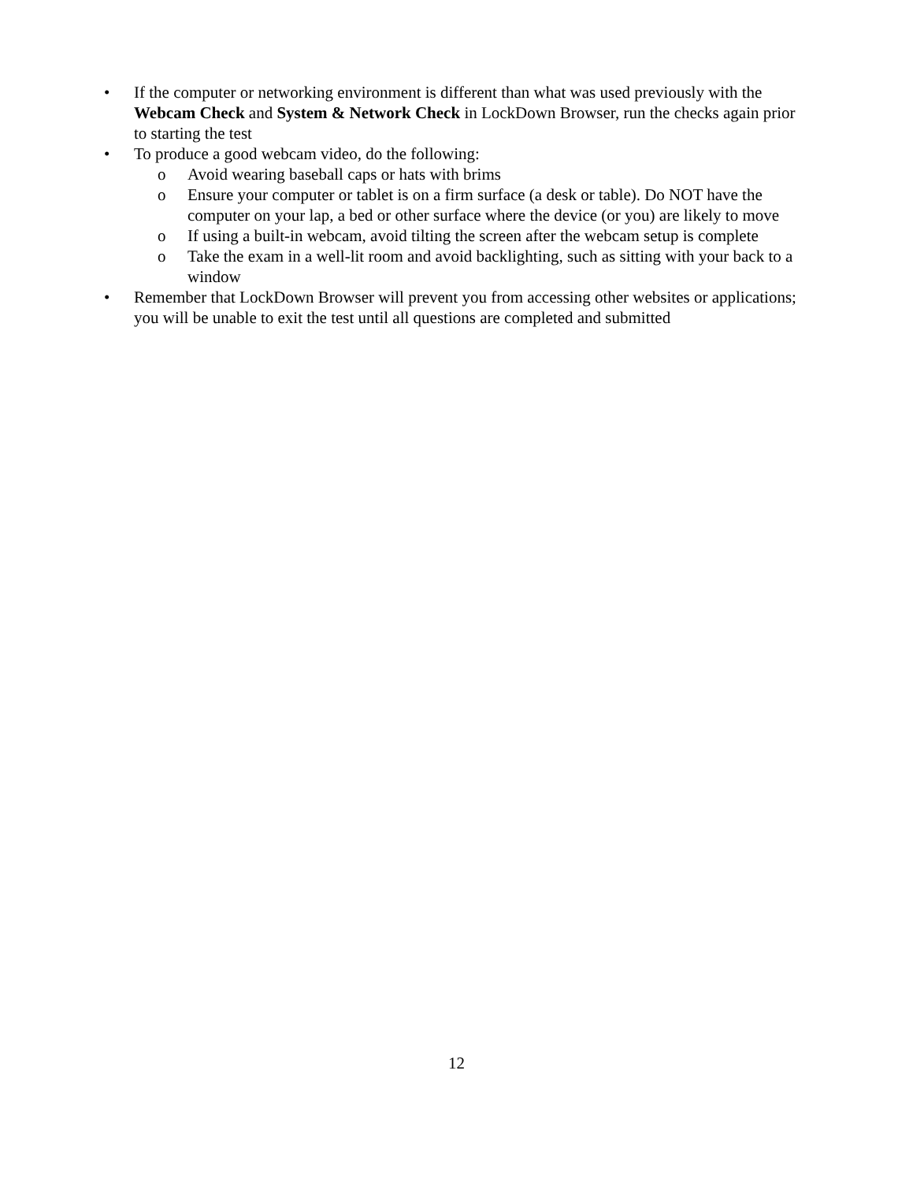• If the computer or networking environment is different than what was used previously with the Webcam Check and System & Network Check in LockDown Browser, run the checks again prior to starting the test
• To produce a good webcam video, do the following:
o Avoid wearing baseball caps or hats with brims
o Ensure your computer or tablet is on a firm surface (a desk or table). Do NOT have the computer on your lap, a bed or other surface where the device (or you) are likely to move
o If using a built-in webcam, avoid tilting the screen after the webcam setup is complete
o Take the exam in a well-lit room and avoid backlighting, such as sitting with your back to a window
• Remember that LockDown Browser will prevent you from accessing other websites or applications; you will be unable to exit the test until all questions are completed and submitted
12